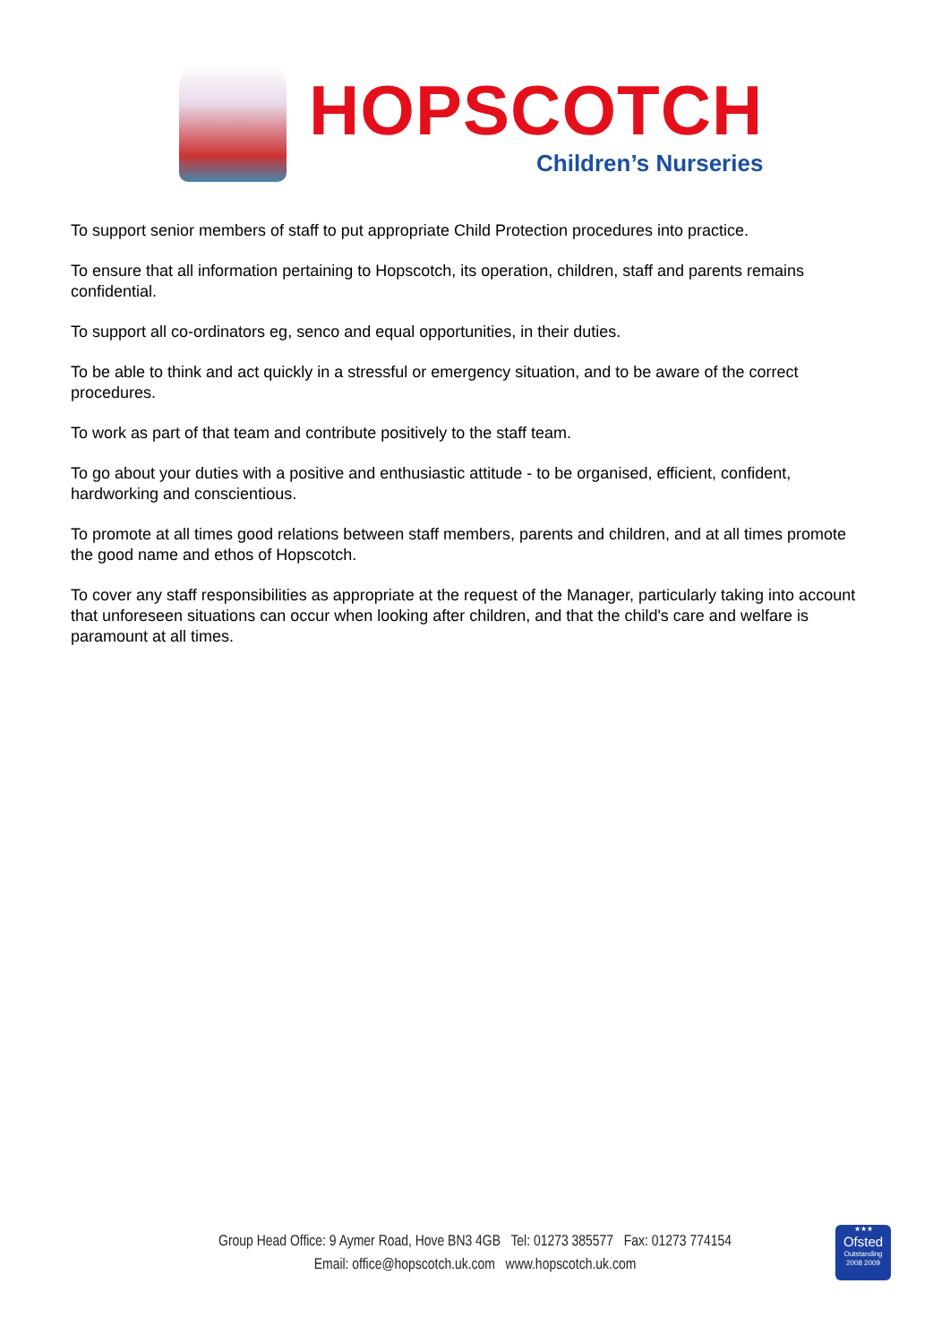HOPSCOTCH
Children’s Nurseries
To support senior members of staff to put appropriate Child Protection procedures into practice.
To ensure that all information pertaining to Hopscotch, its operation, children, staff and parents remains confidential.
To support all co-ordinators eg, senco and equal opportunities, in their duties.
To be able to think and act quickly in a stressful or emergency situation, and to be aware of the correct procedures.
To work as part of that team and contribute positively to the staff team.
To go about your duties with a positive and enthusiastic attitude - to be organised, efficient, confident, hardworking and conscientious.
To promote at all times good relations between staff members, parents and children, and at all times promote the good name and ethos of Hopscotch.
To cover any staff responsibilities as appropriate at the request of the Manager, particularly taking into account that unforeseen situations can occur when looking after children, and that the child's care and welfare is paramount at all times.
Group Head Office: 9 Aymer Road, Hove BN3 4GB Tel: 01273 385577 Fax: 01273 774154
Email: office@hopscotch.uk.com www.hopscotch.uk.com
★★★
Ofsted
Outstanding 2008 2009